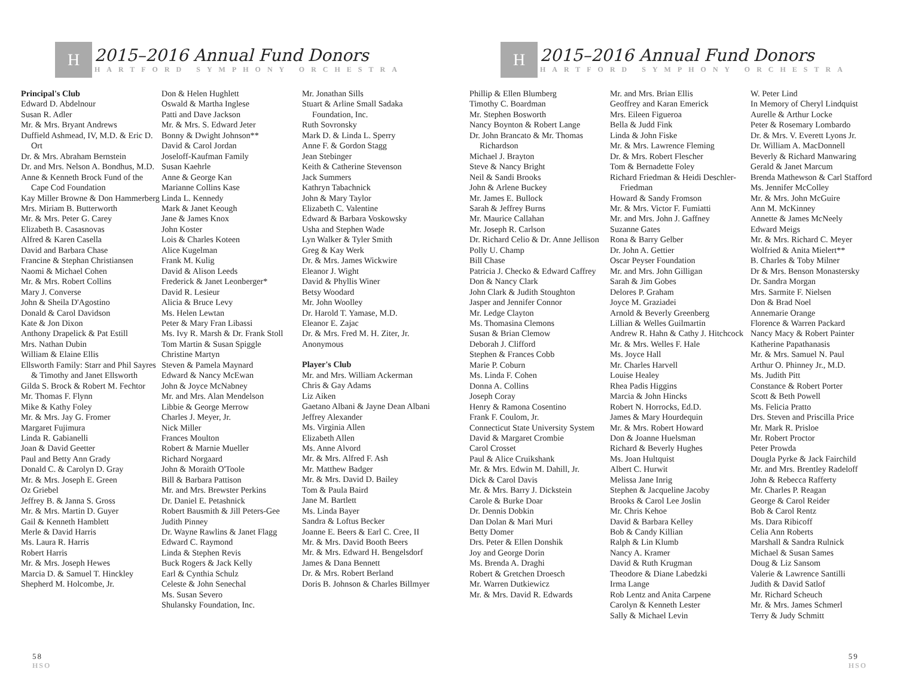H
2015–2016 Annual Fund Donors
HARTFORD SYMPHONY ORCHESTRA
Principal's Club
Edward D. Abdelnour
Susan R. Adler
Mr. & Mrs. Bryant Andrews
Duffield Ashmead, IV, M.D. & Eric D. Ort
Dr. & Mrs. Abraham Bernstein
Dr. and Mrs. Nelson A. Bondhus, M.D.
Anne & Kenneth Brock Fund of the Cape Cod Foundation
Kay Miller Browne & Don Hammerberg
Mrs. Miriam B. Butterworth
Mr. & Mrs. Peter G. Carey
Elizabeth B. Casasnovas
Alfred & Karen Casella
David and Barbara Chase
Francine & Stephan Christiansen
Naomi & Michael Cohen
Mr. & Mrs. Robert Collins
Mary J. Converse
John & Sheila D'Agostino
Donald & Carol Davidson
Kate & Jon Dixon
Anthony Drapelick & Pat Estill
Mrs. Nathan Dubin
William & Elaine Ellis
Ellsworth Family: Starr and Phil Sayres & Timothy and Janet Ellsworth
Gilda S. Brock & Robert M. Fechtor
Mr. Thomas F. Flynn
Mike & Kathy Foley
Mr. & Mrs. Jay G. Fromer
Margaret Fujimura
Linda R. Gabianelli
Joan & David Geetter
Paul and Betty Ann Grady
Donald C. & Carolyn D. Gray
Mr. & Mrs. Joseph E. Green
Oz Griebel
Jeffrey B. & Janna S. Gross
Mr. & Mrs. Martin D. Guyer
Gail & Kenneth Hamblett
Merle & David Harris
Ms. Laura R. Harris
Robert Harris
Mr. & Mrs. Joseph Hewes
Marcia D. & Samuel T. Hinckley
Shepherd M. Holcombe, Jr.
Don & Helen Hughlett
Oswald & Martha Inglese
Patti and Dave Jackson
Mr. & Mrs. S. Edward Jeter
Bonny & Dwight Johnson**
David & Carol Jordan
Joseloff-Kaufman Family
Susan Kaehrle
Anne & George Kan
Marianne Collins Kase
Linda L. Kennedy
Mark & Janet Keough
Jane & James Knox
John Koster
Lois & Charles Koteen
Alice Kugelman
Frank M. Kulig
David & Alison Leeds
Frederick & Janet Leonberger*
David R. Lesieur
Alicia & Bruce Levy
Ms. Helen Lewtan
Peter & Mary Fran Libassi
Ms. Ivy R. Marsh & Dr. Frank Stoll
Tom Martin & Susan Spiggle
Christine Martyn
Steven & Pamela Maynard
Edward & Nancy McEwan
John & Joyce McNabney
Mr. and Mrs. Alan Mendelson
Libbie & George Merrow
Charles J. Meyer, Jr.
Nick Miller
Frances Moulton
Robert & Marnie Mueller
Richard Norgaard
John & Moraith O'Toole
Bill & Barbara Pattison
Mr. and Mrs. Brewster Perkins
Dr. Daniel E. Petashnick
Robert Bausmith & Jill Peters-Gee
Judith Pinney
Dr. Wayne Rawlins & Janet Flagg
Edward C. Raymond
Linda & Stephen Revis
Buck Rogers & Jack Kelly
Earl & Cynthia Schulz
Celeste & John Senechal
Ms. Susan Severo
Shulansky Foundation, Inc.
Mr. Jonathan Sills
Stuart & Arline Small Sadaka Foundation, Inc.
Ruth Sovronsky
Mark D. & Linda L. Sperry
Anne F. & Gordon Stagg
Jean Stebinger
Keith & Catherine Stevenson
Jack Summers
Kathryn Tabachnick
John & Mary Taylor
Elizabeth C. Valentine
Edward & Barbara Voskowsky
Usha and Stephen Wade
Lyn Walker & Tyler Smith
Greg & Kay Werk
Dr. & Mrs. James Wickwire
Eleanor J. Wight
David & Phyllis Winer
Betsy Woodard
Mr. John Woolley
Dr. Harold T. Yamase, M.D.
Eleanor E. Zajac
Dr. & Mrs. Fred M. H. Ziter, Jr.
Anonymous
Player's Club
Mr. and Mrs. William Ackerman
Chris & Gay Adams
Liz Aiken
Gaetano Albani & Jayne Dean Albani
Jeffrey Alexander
Ms. Virginia Allen
Elizabeth Allen
Ms. Anne Alvord
Mr. & Mrs. Alfred F. Ash
Mr. Matthew Badger
Mr. & Mrs. David D. Bailey
Tom & Paula Baird
Jane M. Bartlett
Ms. Linda Bayer
Sandra & Loftus Becker
Joanne E. Beers & Earl C. Cree, II
Mr. & Mrs. David Booth Beers
Mr. & Mrs. Edward H. Bengelsdorf
James & Dana Bennett
Dr. & Mrs. Robert Berland
Doris B. Johnson & Charles Billmyer
58
HSO
H
2015–2016 Annual Fund Donors
HARTFORD SYMPHONY ORCHESTRA
Phillip & Ellen Blumberg
Timothy C. Boardman
Mr. Stephen Bosworth
Nancy Boynton & Robert Lange
Dr. John Brancato & Mr. Thomas Richardson
Michael J. Brayton
Steve & Nancy Bright
Neil & Sandi Brooks
John & Arlene Buckey
Mr. James E. Bullock
Sarah & Jeffrey Burns
Mr. Maurice Callahan
Mr. Joseph R. Carlson
Dr. Richard Celio & Dr. Anne Jellison
Polly U. Champ
Bill Chase
Patricia J. Checko & Edward Caffrey
Don & Nancy Clark
John Clark & Judith Stoughton
Jasper and Jennifer Connor
Mr. Ledge Clayton
Ms. Thomasina Clemons
Susan & Brian Clemow
Deborah J. Clifford
Stephen & Frances Cobb
Marie P. Coburn
Ms. Linda F. Cohen
Donna A. Collins
Joseph Coray
Henry & Ramona Cosentino
Frank F. Coulom, Jr.
Connecticut State University System
David & Margaret Crombie
Carol Crosset
Paul & Alice Cruikshank
Mr. & Mrs. Edwin M. Dahill, Jr.
Dick & Carol Davis
Mr. & Mrs. Barry J. Dickstein
Carole & Burke Doar
Dr. Dennis Dobkin
Dan Dolan & Mari Muri
Betty Domer
Drs. Peter & Ellen Donshik
Joy and George Dorin
Ms. Brenda A. Draghi
Robert & Gretchen Droesch
Mr. Warren Dutkiewicz
Mr. & Mrs. David R. Edwards
Mr. and Mrs. Brian Ellis
Geoffrey and Karan Emerick
Mrs. Eileen Figueroa
Bella & Judd Fink
Linda & John Fiske
Mr. & Mrs. Lawrence Fleming
Dr. & Mrs. Robert Flescher
Tom & Bernadette Foley
Richard Friedman & Heidi Deschler-Friedman
Howard & Sandy Fromson
Mr. & Mrs. Victor F. Fumiatti
Mr. and Mrs. John J. Gaffney
Suzanne Gates
Rona & Barry Gelber
Dr. John A. Gettier
Oscar Peyser Foundation
Mr. and Mrs. John Gilligan
Sarah & Jim Gobes
Delores P. Graham
Joyce M. Graziadei
Arnold & Beverly Greenberg
Lillian & Welles Guilmartin
Andrew R. Hahn & Cathy J. Hitchcock
Mr. & Mrs. Welles F. Hale
Ms. Joyce Hall
Mr. Charles Harvell
Louise Healey
Rhea Padis Higgins
Marcia & John Hincks
Robert N. Horrocks, Ed.D.
James & Mary Hourdequin
Mr. & Mrs. Robert Howard
Don & Joanne Huelsman
Richard & Beverly Hughes
Ms. Joan Hultquist
Albert C. Hurwit
Melissa Jane Inrig
Stephen & Jacqueline Jacoby
Brooks & Carol Lee Joslin
Mr. Chris Kehoe
David & Barbara Kelley
Bob & Candy Killian
Ralph & Lin Klumb
Nancy A. Kramer
David & Ruth Krugman
Theodore & Diane Labedzki
Irma Lange
Rob Lentz and Anita Carpene
Carolyn & Kenneth Lester
Sally & Michael Levin
W. Peter Lind
In Memory of Cheryl Lindquist
Aurelle & Arthur Locke
Peter & Rosemary Lombardo
Dr. & Mrs. V. Everett Lyons Jr.
Dr. William A. MacDonnell
Beverly & Richard Manwaring
Gerald & Janet Marcum
Brenda Mathewson & Carl Stafford
Ms. Jennifer McColley
Mr. & Mrs. John McGuire
Ann M. McKinney
Annette & James McNeely
Edward Meigs
Mr. & Mrs. Richard C. Meyer
Wolfried & Anita Mielert**
B. Charles & Toby Milner
Dr & Mrs. Benson Monastersky
Dr. Sandra Morgan
Mrs. Sarmite F. Nielsen
Don & Brad Noel
Annemarie Orange
Florence & Warren Packard
Nancy Macy & Robert Painter
Katherine Papathanasis
Mr. & Mrs. Samuel N. Paul
Arthur O. Phinney Jr., M.D.
Ms. Judith Pitt
Constance & Robert Porter
Scott & Beth Powell
Ms. Felicia Pratto
Drs. Steven and Priscilla Price
Mr. Mark R. Prisloe
Mr. Robert Proctor
Peter Prowda
Dougla Pyrke & Jack Fairchild
Mr. and Mrs. Brentley Radeloff
John & Rebecca Rafferty
Mr. Charles P. Reagan
George & Carol Reider
Bob & Carol Rentz
Ms. Dara Ribicoff
Celia Ann Roberts
Marshall & Sandra Rulnick
Michael & Susan Sames
Doug & Liz Sansom
Valerie & Lawrence Santilli
Judith & David Satlof
Mr. Richard Scheuch
Mr. & Mrs. James Schmerl
Terry & Judy Schmitt
59
HSO